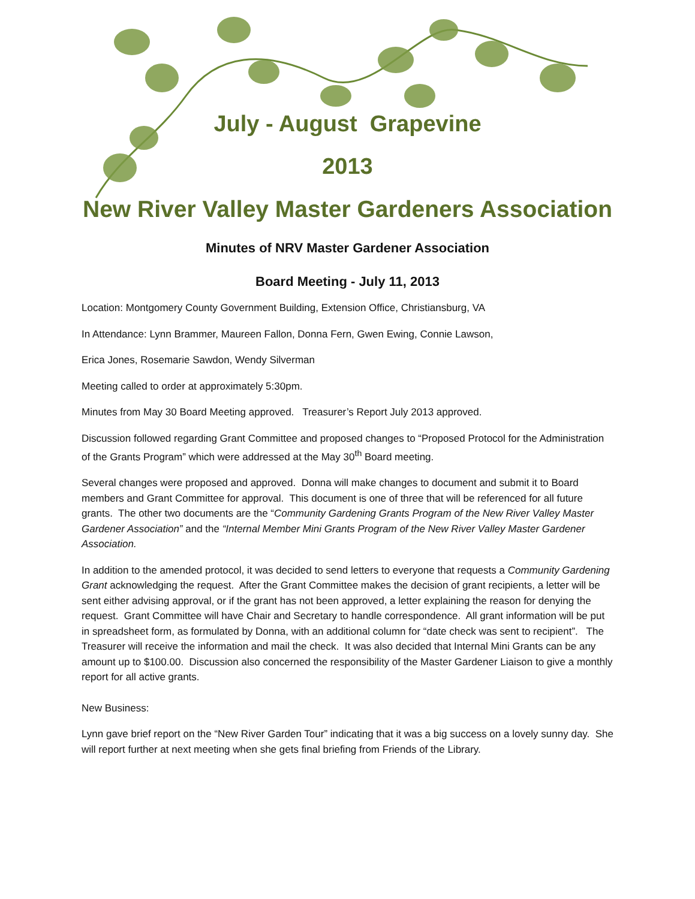July - August Grapevine
2013
New River Valley Master Gardeners Association
Minutes of NRV Master Gardener Association
Board Meeting - July 11, 2013
Location: Montgomery County Government Building, Extension Office, Christiansburg, VA
In Attendance: Lynn Brammer, Maureen Fallon, Donna Fern, Gwen Ewing, Connie Lawson,
Erica Jones, Rosemarie Sawdon, Wendy Silverman
Meeting called to order at approximately 5:30pm.
Minutes from May 30 Board Meeting approved. Treasurer’s Report July 2013 approved.
Discussion followed regarding Grant Committee and proposed changes to “Proposed Protocol for the Administration of the Grants Program” which were addressed at the May 30<sup>th</sup> Board meeting.
Several changes were proposed and approved. Donna will make changes to document and submit it to Board members and Grant Committee for approval. This document is one of three that will be referenced for all future grants. The other two documents are the “Community Gardening Grants Program of the New River Valley Master Gardener Association” and the “Internal Member Mini Grants Program of the New River Valley Master Gardener Association.
In addition to the amended protocol, it was decided to send letters to everyone that requests a Community Gardening Grant acknowledging the request. After the Grant Committee makes the decision of grant recipients, a letter will be sent either advising approval, or if the grant has not been approved, a letter explaining the reason for denying the request. Grant Committee will have Chair and Secretary to handle correspondence. All grant information will be put in spreadsheet form, as formulated by Donna, with an additional column for “date check was sent to recipient”. The Treasurer will receive the information and mail the check. It was also decided that Internal Mini Grants can be any amount up to $100.00. Discussion also concerned the responsibility of the Master Gardener Liaison to give a monthly report for all active grants.
New Business:
Lynn gave brief report on the “New River Garden Tour” indicating that it was a big success on a lovely sunny day. She will report further at next meeting when she gets final briefing from Friends of the Library.